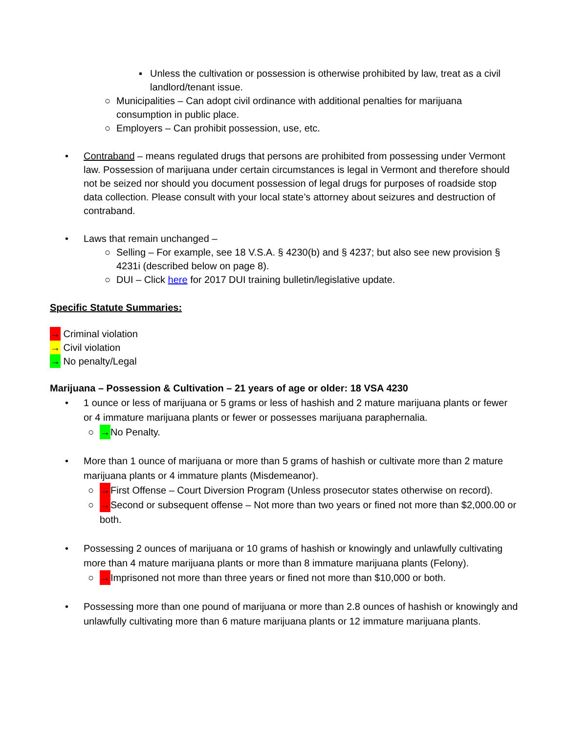▪ Unless the cultivation or possession is otherwise prohibited by law, treat as a civil landlord/tenant issue.
○ Municipalities – Can adopt civil ordinance with additional penalties for marijuana consumption in public place.
○ Employers – Can prohibit possession, use, etc.
• Contraband – means regulated drugs that persons are prohibited from possessing under Vermont law. Possession of marijuana under certain circumstances is legal in Vermont and therefore should not be seized nor should you document possession of legal drugs for purposes of roadside stop data collection. Please consult with your local state’s attorney about seizures and destruction of contraband.
• Laws that remain unchanged –
○ Selling – For example, see 18 V.S.A. § 4230(b) and § 4237; but also see new provision § 4231i (described below on page 8).
○ DUI – Click here for 2017 DUI training bulletin/legislative update.
Specific Statute Summaries:
→ Criminal violation
→ Civil violation
→ No penalty/Legal
Marijuana – Possession & Cultivation – 21 years of age or older: 18 VSA 4230
• 1 ounce or less of marijuana or 5 grams or less of hashish and 2 mature marijuana plants or fewer or 4 immature marijuana plants or fewer or possesses marijuana paraphernalia.
○ → No Penalty.
• More than 1 ounce of marijuana or more than 5 grams of hashish or cultivate more than 2 mature marijuana plants or 4 immature plants (Misdemeanor).
○ → First Offense – Court Diversion Program (Unless prosecutor states otherwise on record).
○ → Second or subsequent offense – Not more than two years or fined not more than $2,000.00 or both.
• Possessing 2 ounces of marijuana or 10 grams of hashish or knowingly and unlawfully cultivating more than 4 mature marijuana plants or more than 8 immature marijuana plants (Felony).
○ → Imprisoned not more than three years or fined not more than $10,000 or both.
• Possessing more than one pound of marijuana or more than 2.8 ounces of hashish or knowingly and unlawfully cultivating more than 6 mature marijuana plants or 12 immature marijuana plants.